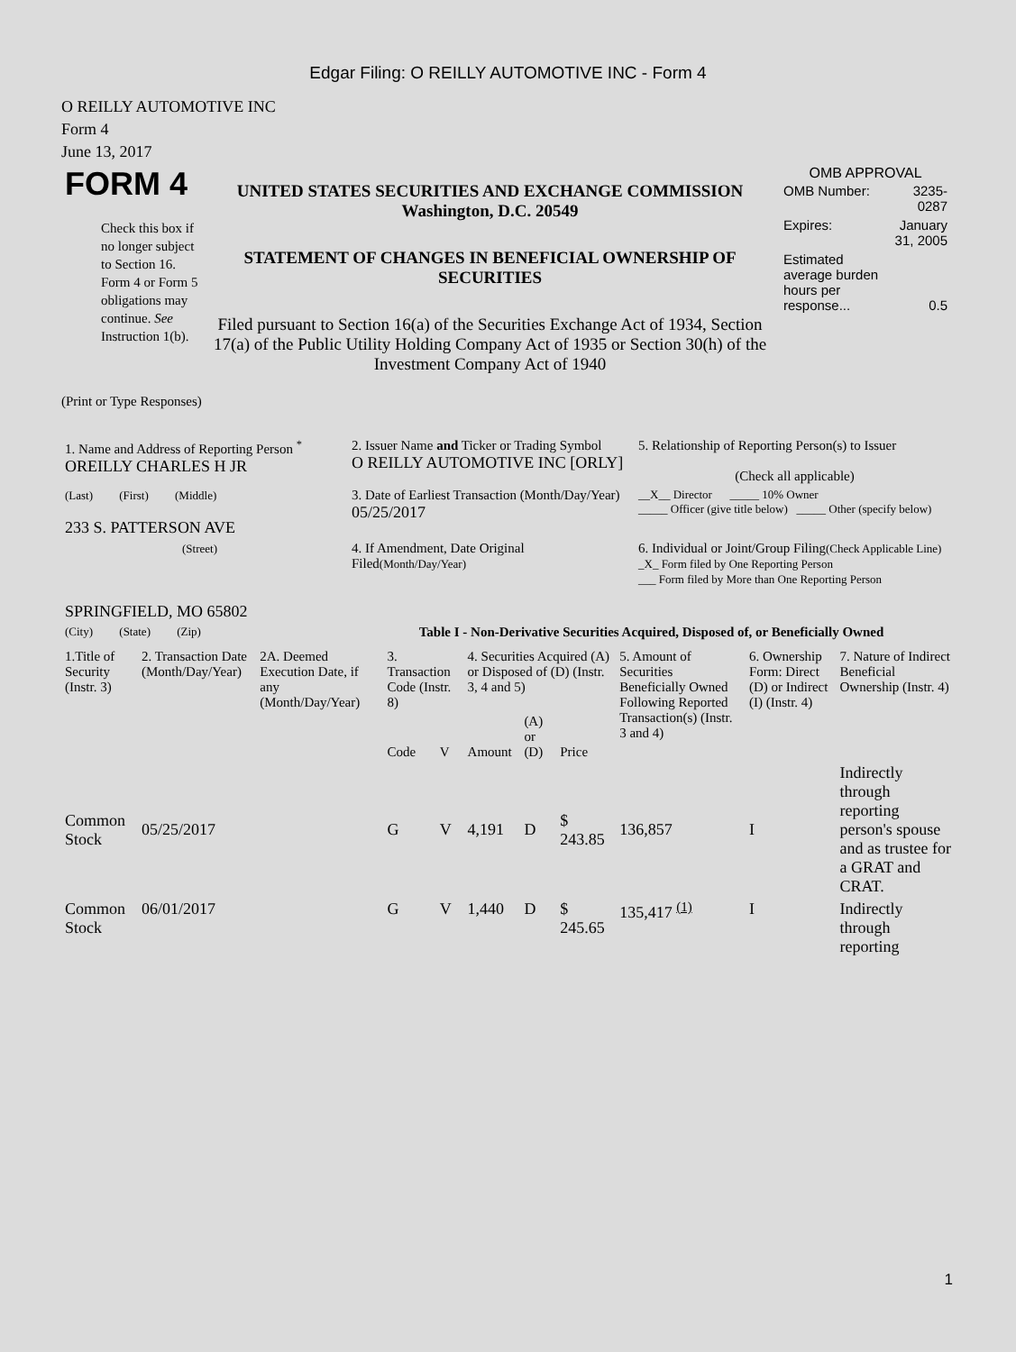Edgar Filing: O REILLY AUTOMOTIVE INC - Form 4
O REILLY AUTOMOTIVE INC
Form 4
June 13, 2017
| FORM 4 Check this box if no longer subject to Section 16. Form 4 or Form 5 obligations may continue. See Instruction 1(b). | UNITED STATES SECURITIES AND EXCHANGE COMMISSION Washington, D.C. 20549 STATEMENT OF CHANGES IN BENEFICIAL OWNERSHIP OF SECURITIES Filed pursuant to Section 16(a) of the Securities Exchange Act of 1934, Section 17(a) of the Public Utility Holding Company Act of 1935 or Section 30(h) of the Investment Company Act of 1940 | OMB APPROVAL / OMB Number: / 3235-0287 / / Expires: / January 31, 2005 / / Estimated average burden hours per response... / 0.5 / |
(Print or Type Responses)
| 1. Name and Address of Reporting Person <sup>*</sup> OREILLY CHARLES H JR | 2. Issuer Name and Ticker or Trading Symbol O REILLY AUTOMOTIVE INC [ORLY] | 5. Relationship of Reporting Person(s) to Issuer (Check all applicable) |
| (Last) (First) (Middle) 233 S. PATTERSON AVE | 3. Date of Earliest Transaction (Month/Day/Year) 05/25/2017 | __X__ Director _____ 10% Owner _____ Officer (give title below) _____ Other (specify below) |
| (Street) SPRINGFIELD, MO 65802 | 4. If Amendment, Date Original Filed (Month/Day/Year) | 6. Individual or Joint/Group Filing (Check Applicable Line) _X_ Form filed by One Reporting Person ___ Form filed by More than One Reporting Person |
| (City) (State) (Zip) | Table I - Non-Derivative Securities Acquired, Disposed of, or Beneficially Owned | |
| 1.Title of Security (Instr. 3) | 2. Transaction Date (Month/Day/Year) | 2A. Deemed Execution Date, if any (Month/Day/Year) | 3. Transaction Code (Instr. 8) | | 4. Securities Acquired (A) or Disposed of (D) (Instr. 3, 4 and 5) | | | 5. Amount of Securities Beneficially Owned Following Reported Transaction(s) (Instr. 3 and 4) | 6. Ownership Form: Direct (D) or Indirect (I) (Instr. 4) | 7. Nature of Indirect Beneficial Ownership (Instr. 4) |
| --- | --- | --- | --- | --- | --- | --- | --- | --- | --- | --- |
| | | | Code | V | Amount | (A) or (D) | Price | | | |
| Common Stock | 05/25/2017 | | G | V | 4,191 | D | $ 243.85 | 136,857 | I | Indirectly through reporting person's spouse and as trustee for a GRAT and CRAT. |
| Common Stock | 06/01/2017 | | G | V | 1,440 | D | $ 245.65 | 135,417 <sup>(1)</sup> | I | Indirectly through reporting |
1